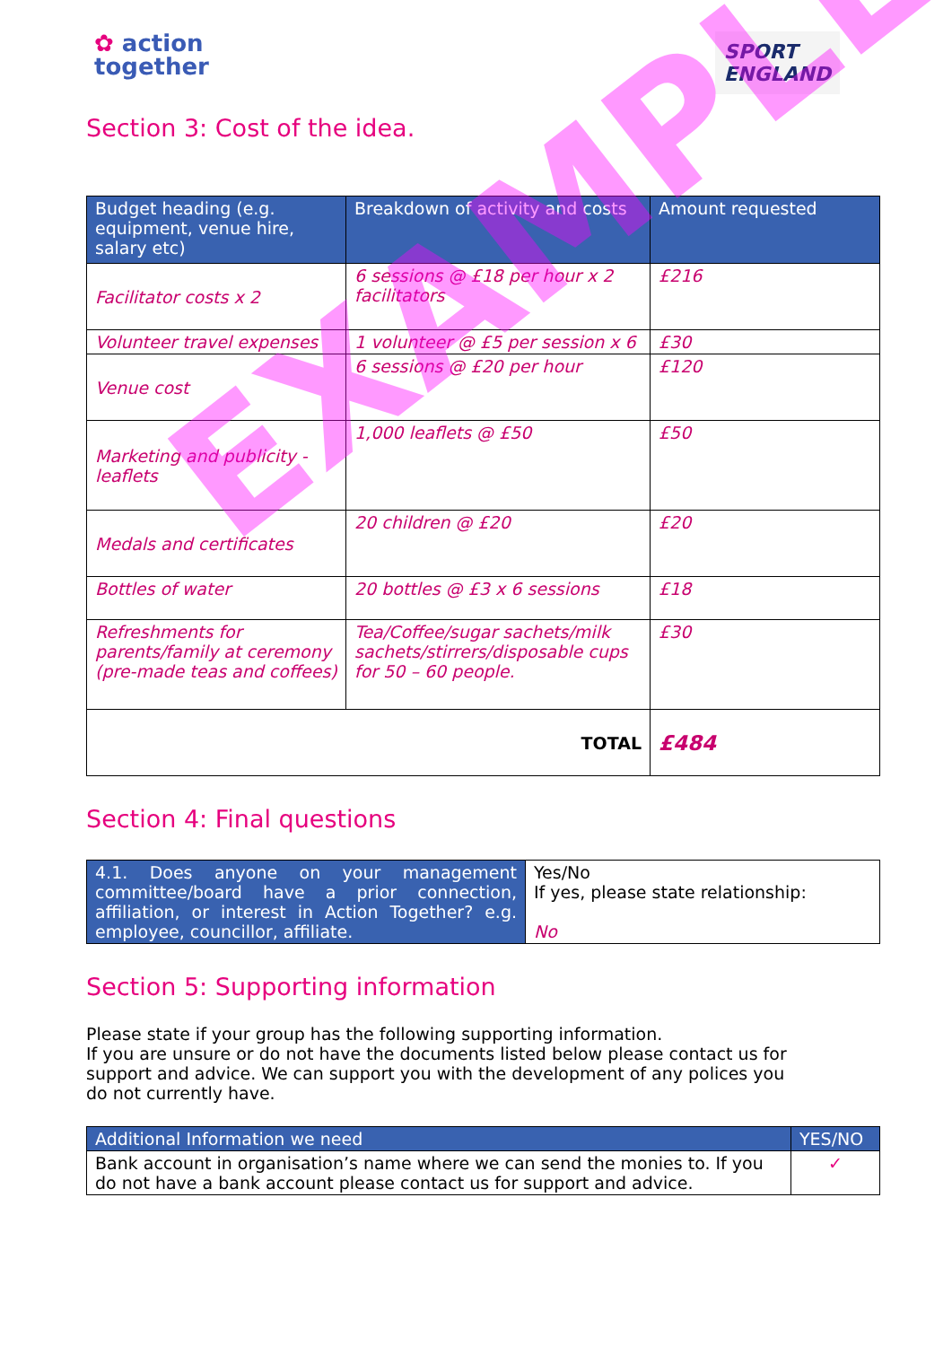EXAMPLE
✿ action
together
SPORT
ENGLAND
Section 3: Cost of the idea.
| Budget heading (e.g. equipment, venue hire, salary etc) | Breakdown of activity and costs | Amount requested |
| --- | --- | --- |
| Facilitator costs x 2 | 6 sessions @ £18 per hour x 2 facilitators | £216 |
| Volunteer travel expenses | 1 volunteer @ £5 per session x 6 | £30 |
| Venue cost | 6 sessions @ £20 per hour | £120 |
| Marketing and publicity - leaflets | 1,000 leaflets @ £50 | £50 |
| Medals and certificates | 20 children @ £20 | £20 |
| Bottles of water | 20 bottles @ £3 x 6 sessions | £18 |
| Refreshments for parents/family at ceremony (pre-made teas and coffees) | Tea/Coffee/sugar sachets/milk sachets/stirrers/disposable cups for 50 – 60 people. | £30 |
| TOTAL | | £484 |
Section 4: Final questions
| 4.1. Does anyone on your management committee/board have a prior connection, affiliation, or interest in Action Together? e.g. employee, councillor, affiliate. | Yes/No If yes, please state relationship: No |
Section 5: Supporting information
Please state if your group has the following supporting information.
If you are unsure or do not have the documents listed below please contact us for support and advice. We can support you with the development of any polices you do not currently have.
| Additional Information we need | YES/NO |
| --- | --- |
| Bank account in organisation’s name where we can send the monies to. If you do not have a bank account please contact us for support and advice. | ✓ |